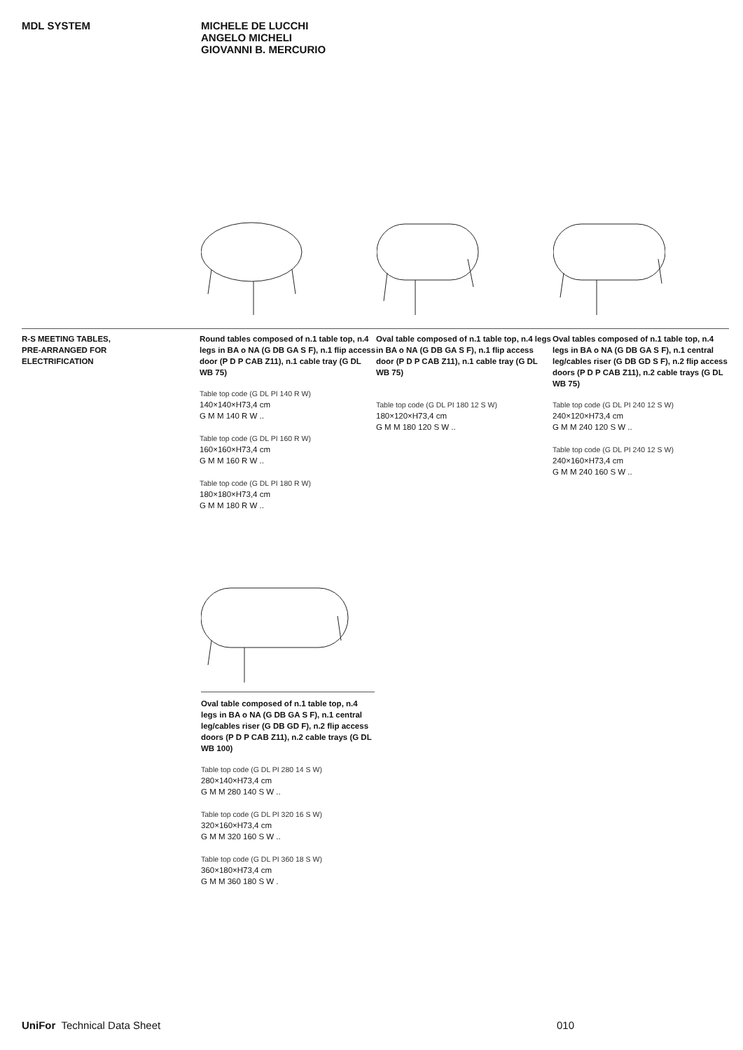MDL SYSTEM
MICHELE DE LUCCHI
ANGELO MICHELI
GIOVANNI B. MERCURIO
R-S MEETING TABLES,
PRE-ARRANGED FOR
ELECTRIFICATION
Round tables composed of n.1 table top, n.4 legs in BA o NA (G DB GA S F), n.1 flip access door (P D P CAB Z11), n.1 cable tray (G DL WB 75)
Table top code (G DL PI 140 R W)
140×140×H73,4 cm
G M M 140 R W ..
Table top code (G DL PI 160 R W)
160×160×H73,4 cm
G M M 160 R W ..
Table top code (G DL PI 180 R W)
180×180×H73,4 cm
G M M 180 R W ..
Oval table composed of n.1 table top, n.4 legs in BA o NA (G DB GA S F), n.1 flip access door (P D P CAB Z11), n.1 cable tray (G DL WB 75)
Table top code (G DL PI 180 12 S W)
180×120×H73,4 cm
G M M 180 120 S W ..
Oval tables composed of n.1 table top, n.4 legs in BA o NA (G DB GA S F), n.1 central leg/cables riser (G DB GD S F), n.2 flip access doors (P D P CAB Z11), n.2 cable trays (G DL WB 75)
Table top code (G DL PI 240 12 S W)
240×120×H73,4 cm
G M M 240 120 S W ..
Table top code (G DL PI 240 12 S W)
240×160×H73,4 cm
G M M 240 160 S W ..
Oval table composed of n.1 table top, n.4 legs in BA o NA (G DB GA S F), n.1 central leg/cables riser (G DB GD F), n.2 flip access doors (P D P CAB Z11), n.2 cable trays (G DL WB 100)
Table top code (G DL PI 280 14 S W)
280×140×H73,4 cm
G M M 280 140 S W ..
Table top code (G DL PI 320 16 S W)
320×160×H73,4 cm
G M M 320 160 S W ..
Table top code (G DL PI 360 18 S W)
360×180×H73,4 cm
G M M 360 180 S W .
UniFor Technical Data Sheet 010